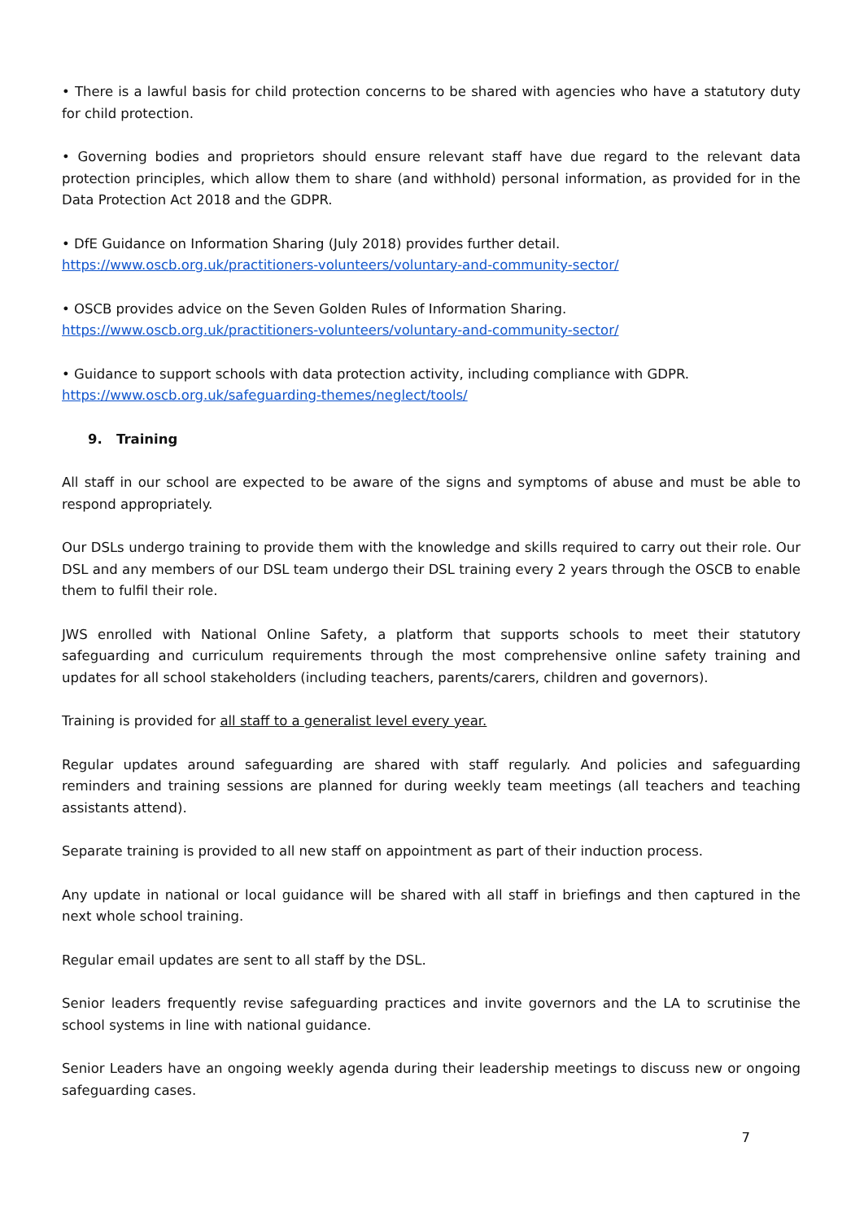• There is a lawful basis for child protection concerns to be shared with agencies who have a statutory duty for child protection.
• Governing bodies and proprietors should ensure relevant staff have due regard to the relevant data protection principles, which allow them to share (and withhold) personal information, as provided for in the Data Protection Act 2018 and the GDPR.
• DfE Guidance on Information Sharing (July 2018) provides further detail.
https://www.oscb.org.uk/practitioners-volunteers/voluntary-and-community-sector/
• OSCB provides advice on the Seven Golden Rules of Information Sharing.
https://www.oscb.org.uk/practitioners-volunteers/voluntary-and-community-sector/
• Guidance to support schools with data protection activity, including compliance with GDPR.
https://www.oscb.org.uk/safeguarding-themes/neglect/tools/
9. Training
All staff in our school are expected to be aware of the signs and symptoms of abuse and must be able to respond appropriately.
Our DSLs undergo training to provide them with the knowledge and skills required to carry out their role. Our DSL and any members of our DSL team undergo their DSL training every 2 years through the OSCB to enable them to fulfil their role.
JWS enrolled with National Online Safety, a platform that supports schools to meet their statutory safeguarding and curriculum requirements through the most comprehensive online safety training and updates for all school stakeholders (including teachers, parents/carers, children and governors).
Training is provided for all staff to a generalist level every year.
Regular updates around safeguarding are shared with staff regularly. And policies and safeguarding reminders and training sessions are planned for during weekly team meetings (all teachers and teaching assistants attend).
Separate training is provided to all new staff on appointment as part of their induction process.
Any update in national or local guidance will be shared with all staff in briefings and then captured in the next whole school training.
Regular email updates are sent to all staff by the DSL.
Senior leaders frequently revise safeguarding practices and invite governors and the LA to scrutinise the school systems in line with national guidance.
Senior Leaders have an ongoing weekly agenda during their leadership meetings to discuss new or ongoing safeguarding cases.
7